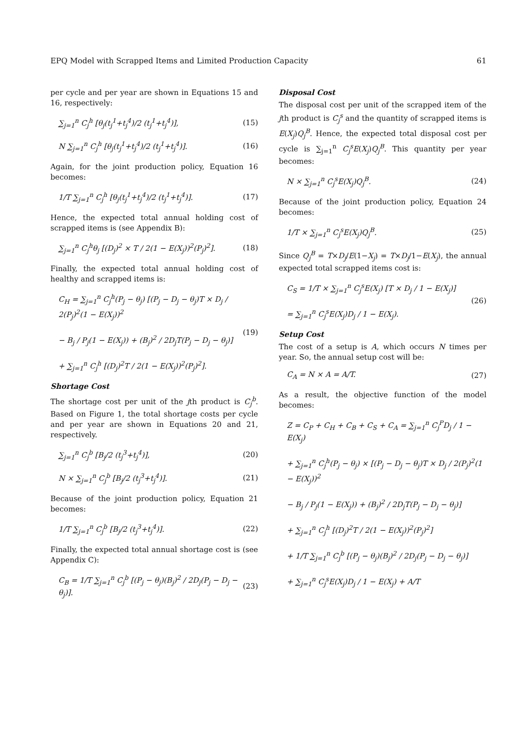EPQ Model with Scrapped Items and Limited Production Capacity 61
per cycle and per year are shown in Equations 15 and 16, respectively:
∑<sub>j=1</sub><sup>n</sup> C<sub>j</sub><sup>h</sup> [θ<sub>j</sub>(t<sub>j</sub><sup>1</sup>+t<sub>j</sub><sup>4</sup>)/2 (t<sub>j</sub><sup>1</sup>+t<sub>j</sub><sup>4</sup>)], (15)
N ∑<sub>j=1</sub><sup>n</sup> C<sub>j</sub><sup>h</sup> [θ<sub>j</sub>(t<sub>j</sub><sup>1</sup>+t<sub>j</sub><sup>4</sup>)/2 (t<sub>j</sub><sup>1</sup>+t<sub>j</sub><sup>4</sup>)]. (16)
Again, for the joint production policy, Equation 16 becomes:
1/T ∑<sub>j=1</sub><sup>n</sup> C<sub>j</sub><sup>h</sup> [θ<sub>j</sub>(t<sub>j</sub><sup>1</sup>+t<sub>j</sub><sup>4</sup>)/2 (t<sub>j</sub><sup>1</sup>+t<sub>j</sub><sup>4</sup>)]. (17)
Hence, the expected total annual holding cost of scrapped items is (see Appendix B):
∑<sub>j=1</sub><sup>n</sup> C<sub>j</sub><sup>h</sup>θ<sub>j</sub> [(D<sub>j</sub>)<sup>2</sup> × T / 2(1 − E(X<sub>j</sub>))<sup>2</sup>(P<sub>j</sub>)<sup>2</sup>]. (18)
Finally, the expected total annual holding cost of healthy and scrapped items is:
C<sub>H</sub> = ∑<sub>j=1</sub><sup>n</sup> C<sub>j</sub><sup>h</sup>(P<sub>j</sub> − θ<sub>j</sub>) [(P<sub>j</sub> − D<sub>j</sub> − θ<sub>j</sub>)T × D<sub>j</sub> / 2(P<sub>j</sub>)<sup>2</sup>(1 − E(X<sub>j</sub>))<sup>2</sup>
− B<sub>j</sub> / P<sub>j</sub>(1 − E(X<sub>j</sub>)) + (B<sub>j</sub>)<sup>2</sup> / 2D<sub>j</sub>T(P<sub>j</sub> − D<sub>j</sub> − θ<sub>j</sub>)]
+ ∑<sub>j=1</sub><sup>n</sup> C<sub>j</sub><sup>h</sup> [(D<sub>j</sub>)<sup>2</sup>T / 2(1 − E(X<sub>j</sub>))<sup>2</sup>(P<sub>j</sub>)<sup>2</sup>]. (19)
Shortage Cost
The shortage cost per unit of the jth product is C<sub>j</sub><sup>b</sup>. Based on Figure 1, the total shortage costs per cycle and per year are shown in Equations 20 and 21, respectively.
∑<sub>j=1</sub><sup>n</sup> C<sub>j</sub><sup>b</sup> [B<sub>j</sub>/2 (t<sub>j</sub><sup>3</sup>+t<sub>j</sub><sup>4</sup>)], (20)
N × ∑<sub>j=1</sub><sup>n</sup> C<sub>j</sub><sup>b</sup> [B<sub>j</sub>/2 (t<sub>j</sub><sup>3</sup>+t<sub>j</sub><sup>4</sup>)]. (21)
Because of the joint production policy, Equation 21 becomes:
1/T ∑<sub>j=1</sub><sup>n</sup> C<sub>j</sub><sup>b</sup> [B<sub>j</sub>/2 (t<sub>j</sub><sup>3</sup>+t<sub>j</sub><sup>4</sup>)]. (22)
Finally, the expected total annual shortage cost is (see Appendix C):
C<sub>B</sub> = 1/T ∑<sub>j=1</sub><sup>n</sup> C<sub>j</sub><sup>b</sup> [(P<sub>j</sub> − θ<sub>j</sub>)(B<sub>j</sub>)<sup>2</sup> / 2D<sub>j</sub>(P<sub>j</sub> − D<sub>j</sub> − θ<sub>j</sub>)]. (23)
Disposal Cost
The disposal cost per unit of the scrapped item of the jth product is C<sub>j</sub><sup>s</sup> and the quantity of scrapped items is E(X<sub>j</sub>)Q<sub>j</sub><sup>B</sup>. Hence, the expected total disposal cost per cycle is ∑<sub>j=1</sub><sup>n</sup> C<sub>j</sub><sup>s</sup>E(X<sub>j</sub>)Q<sub>j</sub><sup>B</sup>. This quantity per year becomes:
N × ∑<sub>j=1</sub><sup>n</sup> C<sub>j</sub><sup>s</sup>E(X<sub>j</sub>)Q<sub>j</sub><sup>B</sup>. (24)
Because of the joint production policy, Equation 24 becomes:
1/T × ∑<sub>j=1</sub><sup>n</sup> C<sub>j</sub><sup>s</sup>E(X<sub>j</sub>)Q<sub>j</sub><sup>B</sup>. (25)
Since Q<sub>j</sub><sup>B</sup> = T×D<sub>j</sub>/E(1−X<sub>j</sub>) = T×D<sub>j</sub>/1−E(X<sub>j</sub>), the annual expected total scrapped items cost is:
C<sub>S</sub> = 1/T × ∑<sub>j=1</sub><sup>n</sup> C<sub>j</sub><sup>s</sup>E(X<sub>j</sub>) [T × D<sub>j</sub> / 1 − E(X<sub>j</sub>)]
= ∑<sub>j=1</sub><sup>n</sup> C<sub>j</sub><sup>s</sup>E(X<sub>j</sub>)D<sub>j</sub> / 1 − E(X<sub>j</sub>). (26)
Setup Cost
The cost of a setup is A, which occurs N times per year. So, the annual setup cost will be:
C<sub>A</sub> = N × A = A/T. (27)
As a result, the objective function of the model becomes:
Z = C<sub>P</sub> + C<sub>H</sub> + C<sub>B</sub> + C<sub>S</sub> + C<sub>A</sub> = ∑<sub>j=1</sub><sup>n</sup> C<sub>j</sub><sup>P</sup>D<sub>j</sub> / 1 − E(X<sub>j</sub>)
+ ∑<sub>j=1</sub><sup>n</sup> C<sub>j</sub><sup>h</sup>(P<sub>j</sub> − θ<sub>j</sub>) × [(P<sub>j</sub> − D<sub>j</sub> − θ<sub>j</sub>)T × D<sub>j</sub> / 2(P<sub>j</sub>)<sup>2</sup>(1 − E(X<sub>j</sub>))<sup>2</sup>
− B<sub>j</sub> / P<sub>j</sub>(1 − E(X<sub>j</sub>)) + (B<sub>j</sub>)<sup>2</sup> / 2D<sub>j</sub>T(P<sub>j</sub> − D<sub>j</sub> − θ<sub>j</sub>)]
+ ∑<sub>j=1</sub><sup>n</sup> C<sub>j</sub><sup>h</sup> [(D<sub>j</sub>)<sup>2</sup>T / 2(1 − E(X<sub>j</sub>))<sup>2</sup>(P<sub>j</sub>)<sup>2</sup>]
+ 1/T ∑<sub>j=1</sub><sup>n</sup> C<sub>j</sub><sup>b</sup> [(P<sub>j</sub> − θ<sub>j</sub>)(B<sub>j</sub>)<sup>2</sup> / 2D<sub>j</sub>(P<sub>j</sub> − D<sub>j</sub> − θ<sub>j</sub>)]
+ ∑<sub>j=1</sub><sup>n</sup> C<sub>j</sub><sup>s</sup>E(X<sub>j</sub>)D<sub>j</sub> / 1 − E(X<sub>j</sub>) + A/T